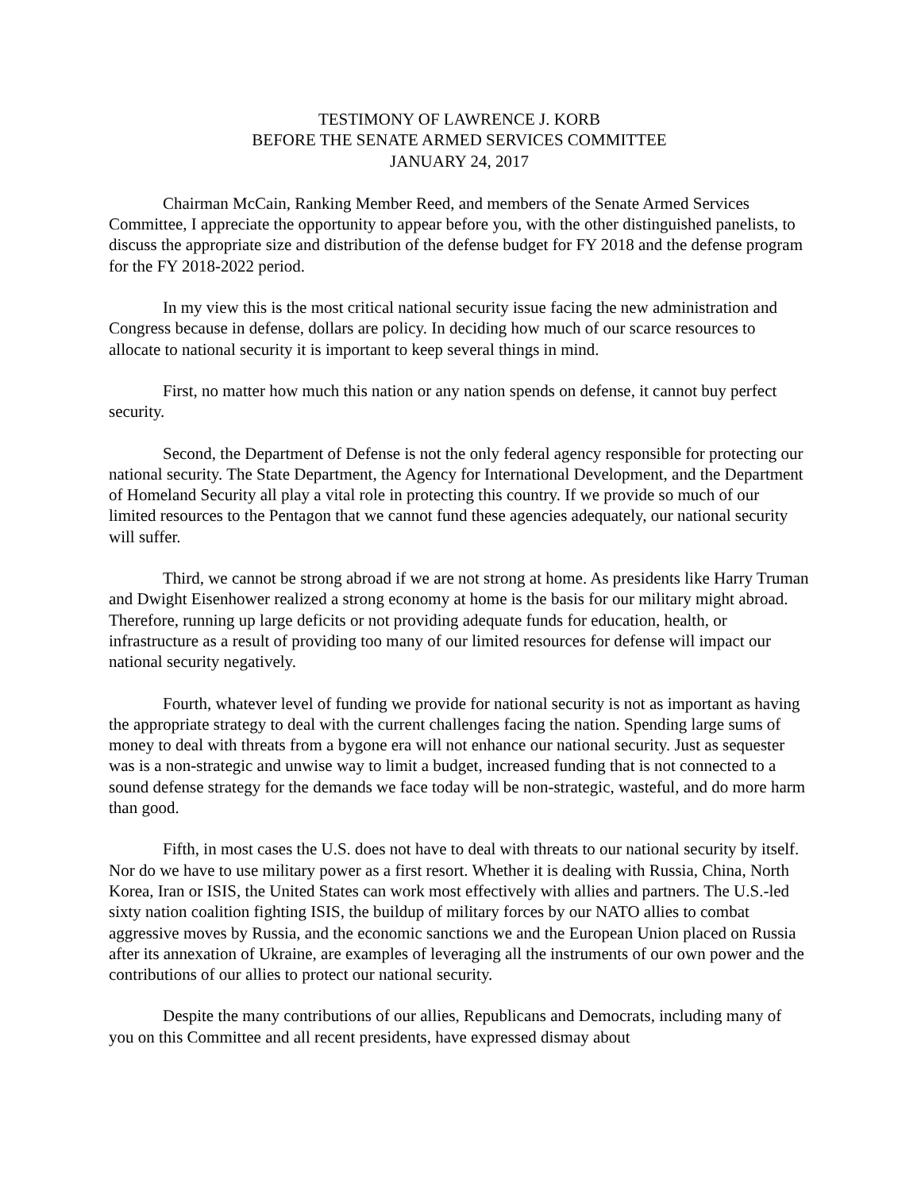TESTIMONY OF LAWRENCE J. KORB
BEFORE THE SENATE ARMED SERVICES COMMITTEE
JANUARY 24, 2017
Chairman McCain, Ranking Member Reed, and members of the Senate Armed Services Committee, I appreciate the opportunity to appear before you, with the other distinguished panelists, to discuss the appropriate size and distribution of the defense budget for FY 2018 and the defense program for the FY 2018-2022 period.
In my view this is the most critical national security issue facing the new administration and Congress because in defense, dollars are policy. In deciding how much of our scarce resources to allocate to national security it is important to keep several things in mind.
First, no matter how much this nation or any nation spends on defense, it cannot buy perfect security.
Second, the Department of Defense is not the only federal agency responsible for protecting our national security. The State Department, the Agency for International Development, and the Department of Homeland Security all play a vital role in protecting this country. If we provide so much of our limited resources to the Pentagon that we cannot fund these agencies adequately, our national security will suffer.
Third, we cannot be strong abroad if we are not strong at home. As presidents like Harry Truman and Dwight Eisenhower realized a strong economy at home is the basis for our military might abroad. Therefore, running up large deficits or not providing adequate funds for education, health, or infrastructure as a result of providing too many of our limited resources for defense will impact our national security negatively.
Fourth, whatever level of funding we provide for national security is not as important as having the appropriate strategy to deal with the current challenges facing the nation. Spending large sums of money to deal with threats from a bygone era will not enhance our national security. Just as sequester was is a non-strategic and unwise way to limit a budget, increased funding that is not connected to a sound defense strategy for the demands we face today will be non-strategic, wasteful, and do more harm than good.
Fifth, in most cases the U.S. does not have to deal with threats to our national security by itself. Nor do we have to use military power as a first resort. Whether it is dealing with Russia, China, North Korea, Iran or ISIS, the United States can work most effectively with allies and partners. The U.S.-led sixty nation coalition fighting ISIS, the buildup of military forces by our NATO allies to combat aggressive moves by Russia, and the economic sanctions we and the European Union placed on Russia after its annexation of Ukraine, are examples of leveraging all the instruments of our own power and the contributions of our allies to protect our national security.
Despite the many contributions of our allies, Republicans and Democrats, including many of you on this Committee and all recent presidents, have expressed dismay about